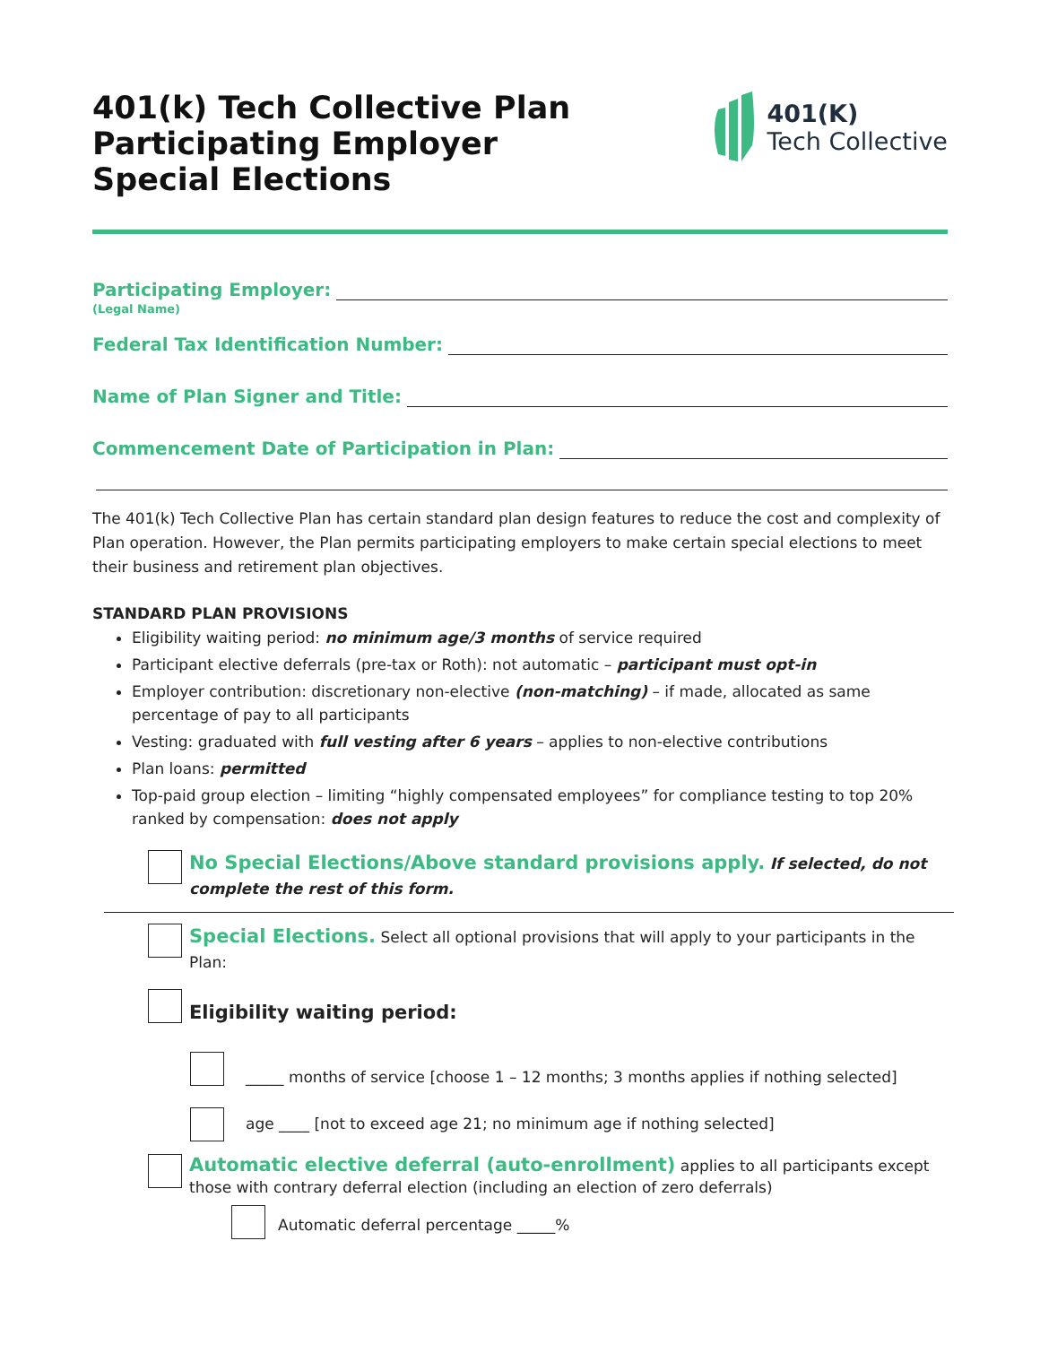401(k) Tech Collective Plan
Participating Employer
Special Elections
401(K)
Tech Collective
Participating Employer:
(Legal Name)
Federal Tax Identification Number:
Name of Plan Signer and Title:
Commencement Date of Participation in Plan:
The 401(k) Tech Collective Plan has certain standard plan design features to reduce the cost and complexity of Plan operation. However, the Plan permits participating employers to make certain special elections to meet their business and retirement plan objectives.
STANDARD PLAN PROVISIONS
Eligibility waiting period: no minimum age/3 months of service required
Participant elective deferrals (pre-tax or Roth): not automatic – participant must opt-in
Employer contribution: discretionary non-elective (non-matching) – if made, allocated as same percentage of pay to all participants
Vesting: graduated with full vesting after 6 years – applies to non-elective contributions
Plan loans: permitted
Top-paid group election – limiting “highly compensated employees” for compliance testing to top 20% ranked by compensation: does not apply
No Special Elections/Above standard provisions apply. If selected, do not complete the rest of this form.
Special Elections. Select all optional provisions that will apply to your participants in the Plan:
Eligibility waiting period:
_____ months of service [choose 1 – 12 months; 3 months applies if nothing selected]
age ____ [not to exceed age 21; no minimum age if nothing selected]
Automatic elective deferral (auto-enrollment) applies to all participants except those with contrary deferral election (including an election of zero deferrals)
Automatic deferral percentage _____%